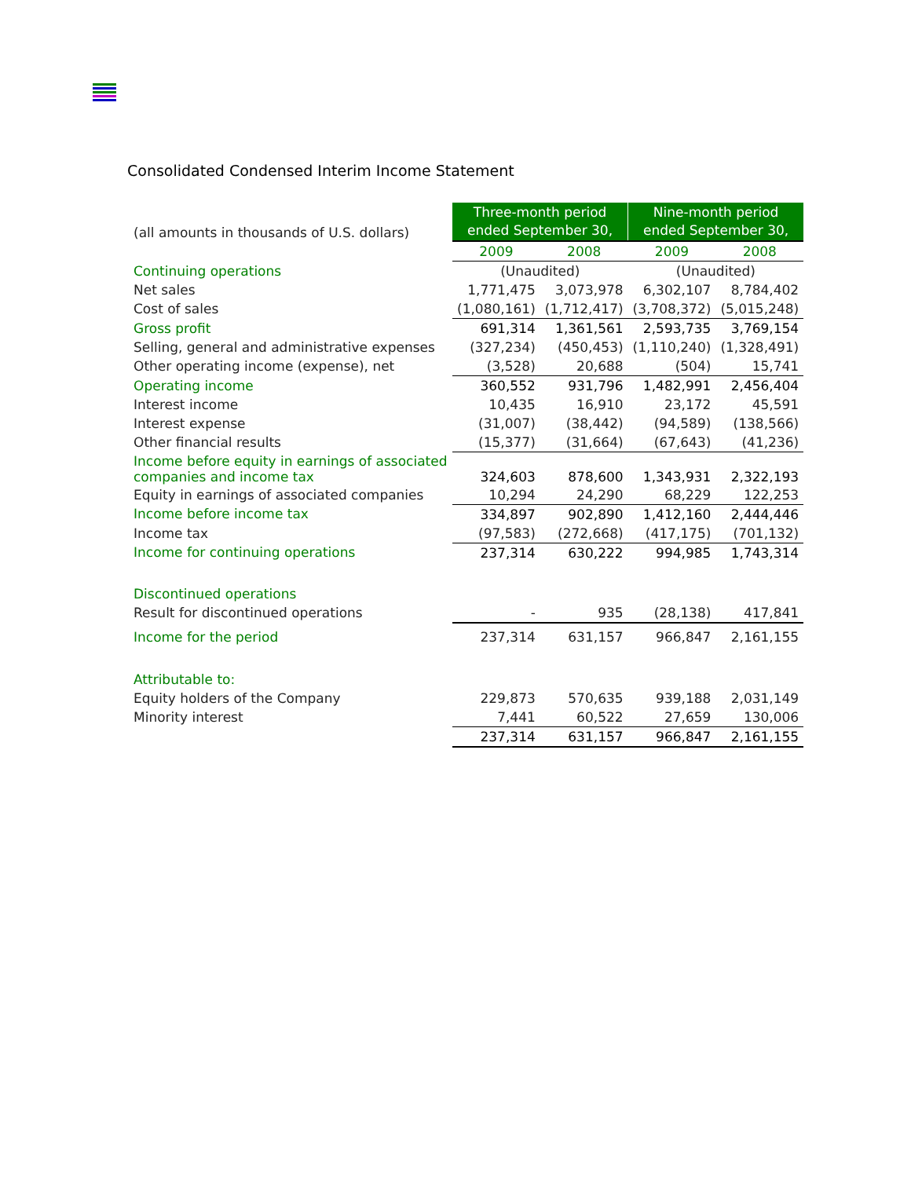Consolidated Condensed Interim Income Statement
| (all amounts in thousands of U.S. dollars) | Three-month period ended September 30, | | Nine-month period ended September 30, | |
| | 2009 | 2008 | 2009 | 2008 |
| Continuing operations | (Unaudited) | | (Unaudited) | |
| Net sales | 1,771,475 | 3,073,978 | 6,302,107 | 8,784,402 |
| Cost of sales | (1,080,161) | (1,712,417) | (3,708,372) | (5,015,248) |
| Gross profit | 691,314 | 1,361,561 | 2,593,735 | 3,769,154 |
| Selling, general and administrative expenses | (327,234) | (450,453) | (1,110,240) | (1,328,491) |
| Other operating income (expense), net | (3,528) | 20,688 | (504) | 15,741 |
| Operating income | 360,552 | 931,796 | 1,482,991 | 2,456,404 |
| Interest income | 10,435 | 16,910 | 23,172 | 45,591 |
| Interest expense | (31,007) | (38,442) | (94,589) | (138,566) |
| Other financial results | (15,377) | (31,664) | (67,643) | (41,236) |
| Income before equity in earnings of associated companies and income tax | 324,603 | 878,600 | 1,343,931 | 2,322,193 |
| Equity in earnings of associated companies | 10,294 | 24,290 | 68,229 | 122,253 |
| Income before income tax | 334,897 | 902,890 | 1,412,160 | 2,444,446 |
| Income tax | (97,583) | (272,668) | (417,175) | (701,132) |
| Income for continuing operations | 237,314 | 630,222 | 994,985 | 1,743,314 |
| Discontinued operations | | | | |
| Result for discontinued operations | - | 935 | (28,138) | 417,841 |
| Income for the period | 237,314 | 631,157 | 966,847 | 2,161,155 |
| Attributable to: | | | | |
| Equity holders of the Company | 229,873 | 570,635 | 939,188 | 2,031,149 |
| Minority interest | 7,441 | 60,522 | 27,659 | 130,006 |
| | 237,314 | 631,157 | 966,847 | 2,161,155 |